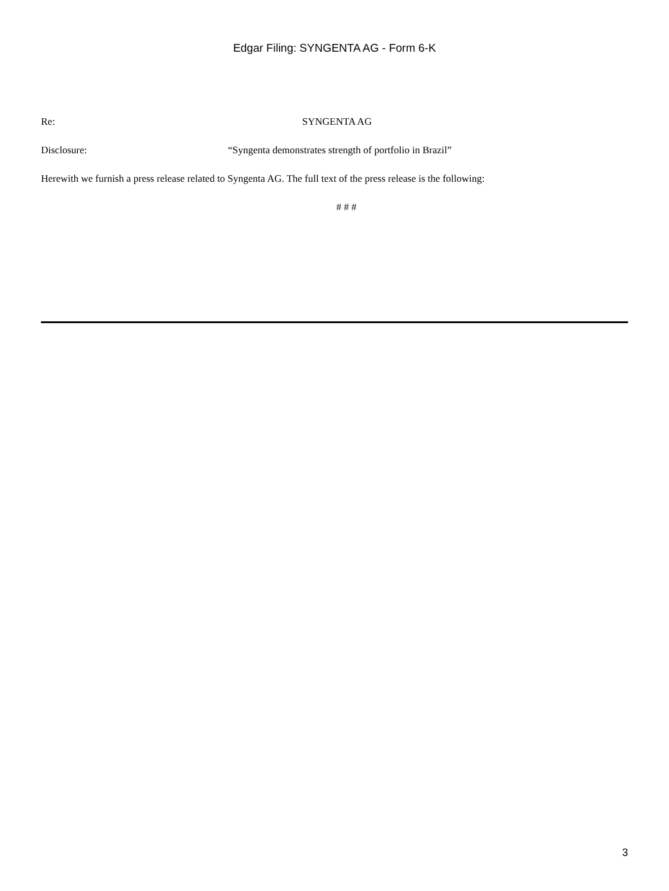Edgar Filing: SYNGENTA AG - Form 6-K
Re: SYNGENTA AG
Disclosure: “Syngenta demonstrates strength of portfolio in Brazil”
Herewith we furnish a press release related to Syngenta AG. The full text of the press release is the following:
# # #
3